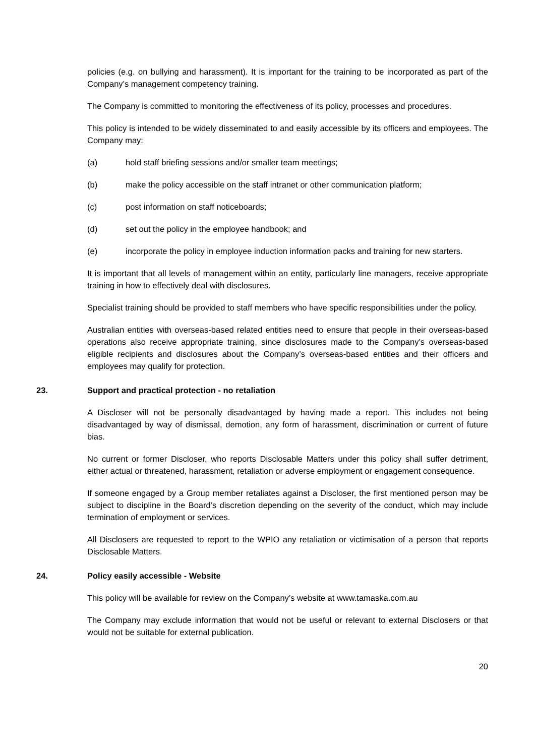policies (e.g. on bullying and harassment). It is important for the training to be incorporated as part of the Company’s management competency training.
The Company is committed to monitoring the effectiveness of its policy, processes and procedures.
This policy is intended to be widely disseminated to and easily accessible by its officers and employees. The Company may:
(a) hold staff briefing sessions and/or smaller team meetings;
(b) make the policy accessible on the staff intranet or other communication platform;
(c) post information on staff noticeboards;
(d) set out the policy in the employee handbook; and
(e) incorporate the policy in employee induction information packs and training for new starters.
It is important that all levels of management within an entity, particularly line managers, receive appropriate training in how to effectively deal with disclosures.
Specialist training should be provided to staff members who have specific responsibilities under the policy.
Australian entities with overseas-based related entities need to ensure that people in their overseas-based operations also receive appropriate training, since disclosures made to the Company’s overseas-based eligible recipients and disclosures about the Company’s overseas-based entities and their officers and employees may qualify for protection.
23. Support and practical protection - no retaliation
A Discloser will not be personally disadvantaged by having made a report. This includes not being disadvantaged by way of dismissal, demotion, any form of harassment, discrimination or current of future bias.
No current or former Discloser, who reports Disclosable Matters under this policy shall suffer detriment, either actual or threatened, harassment, retaliation or adverse employment or engagement consequence.
If someone engaged by a Group member retaliates against a Discloser, the first mentioned person may be subject to discipline in the Board’s discretion depending on the severity of the conduct, which may include termination of employment or services.
All Disclosers are requested to report to the WPIO any retaliation or victimisation of a person that reports Disclosable Matters.
24. Policy easily accessible - Website
This policy will be available for review on the Company’s website at www.tamaska.com.au
The Company may exclude information that would not be useful or relevant to external Disclosers or that would not be suitable for external publication.
20